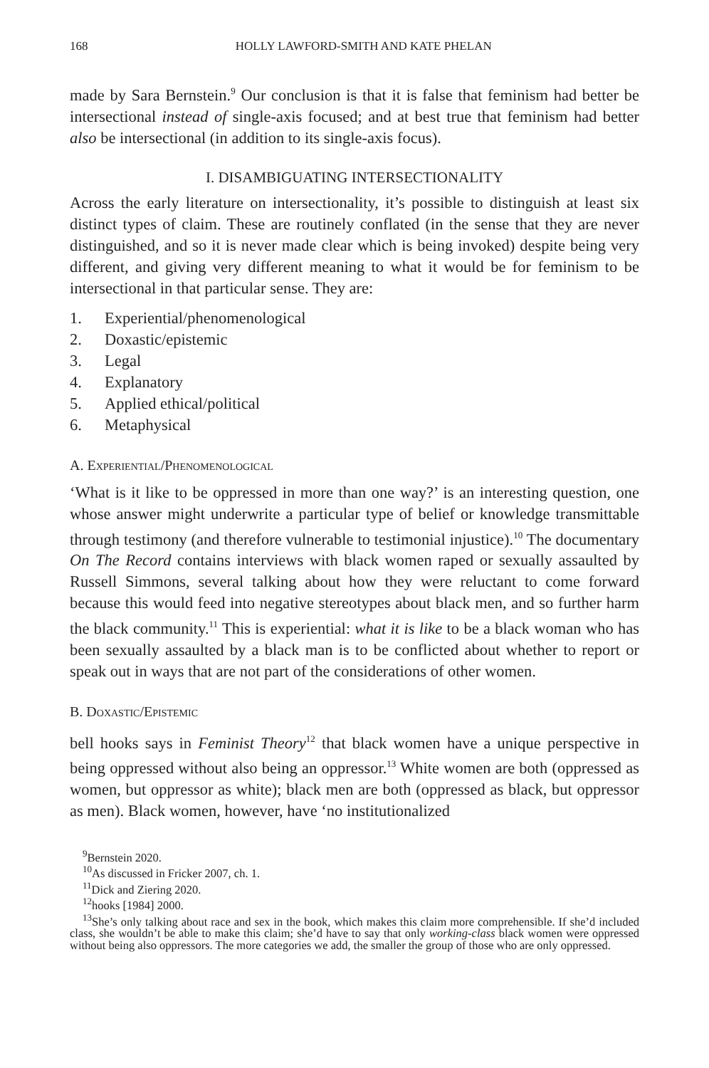168 HOLLY LAWFORD-SMITH AND KATE PHELAN
made by Sara Bernstein.<sup>9</sup> Our conclusion is that it is false that feminism had better be intersectional instead of single-axis focused; and at best true that feminism had better also be intersectional (in addition to its single-axis focus).
I. DISAMBIGUATING INTERSECTIONALITY
Across the early literature on intersectionality, it’s possible to distinguish at least six distinct types of claim. These are routinely conflated (in the sense that they are never distinguished, and so it is never made clear which is being invoked) despite being very different, and giving very different meaning to what it would be for feminism to be intersectional in that particular sense. They are:
1. Experiential/phenomenological
2. Doxastic/epistemic
3. Legal
4. Explanatory
5. Applied ethical/political
6. Metaphysical
A. Experiential/Phenomenological
‘What is it like to be oppressed in more than one way?’ is an interesting question, one whose answer might underwrite a particular type of belief or knowledge transmittable through testimony (and therefore vulnerable to testimonial injustice).<sup>10</sup> The documentary On The Record contains interviews with black women raped or sexually assaulted by Russell Simmons, several talking about how they were reluctant to come forward because this would feed into negative stereotypes about black men, and so further harm the black community.<sup>11</sup> This is experiential: what it is like to be a black woman who has been sexually assaulted by a black man is to be conflicted about whether to report or speak out in ways that are not part of the considerations of other women.
B. Doxastic/Epistemic
bell hooks says in Feminist Theory<sup>12</sup> that black women have a unique perspective in being oppressed without also being an oppressor.<sup>13</sup> White women are both (oppressed as women, but oppressor as white); black men are both (oppressed as black, but oppressor as men). Black women, however, have ‘no institutionalized
<sup>9</sup> Bernstein 2020.
<sup>10</sup> As discussed in Fricker 2007, ch. 1.
<sup>11</sup> Dick and Ziering 2020.
<sup>12</sup> hooks [1984] 2000.
<sup>13</sup> She’s only talking about race and sex in the book, which makes this claim more comprehensible. If she’d included class, she wouldn’t be able to make this claim; she’d have to say that only working-class black women were oppressed without being also oppressors. The more categories we add, the smaller the group of those who are only oppressed.